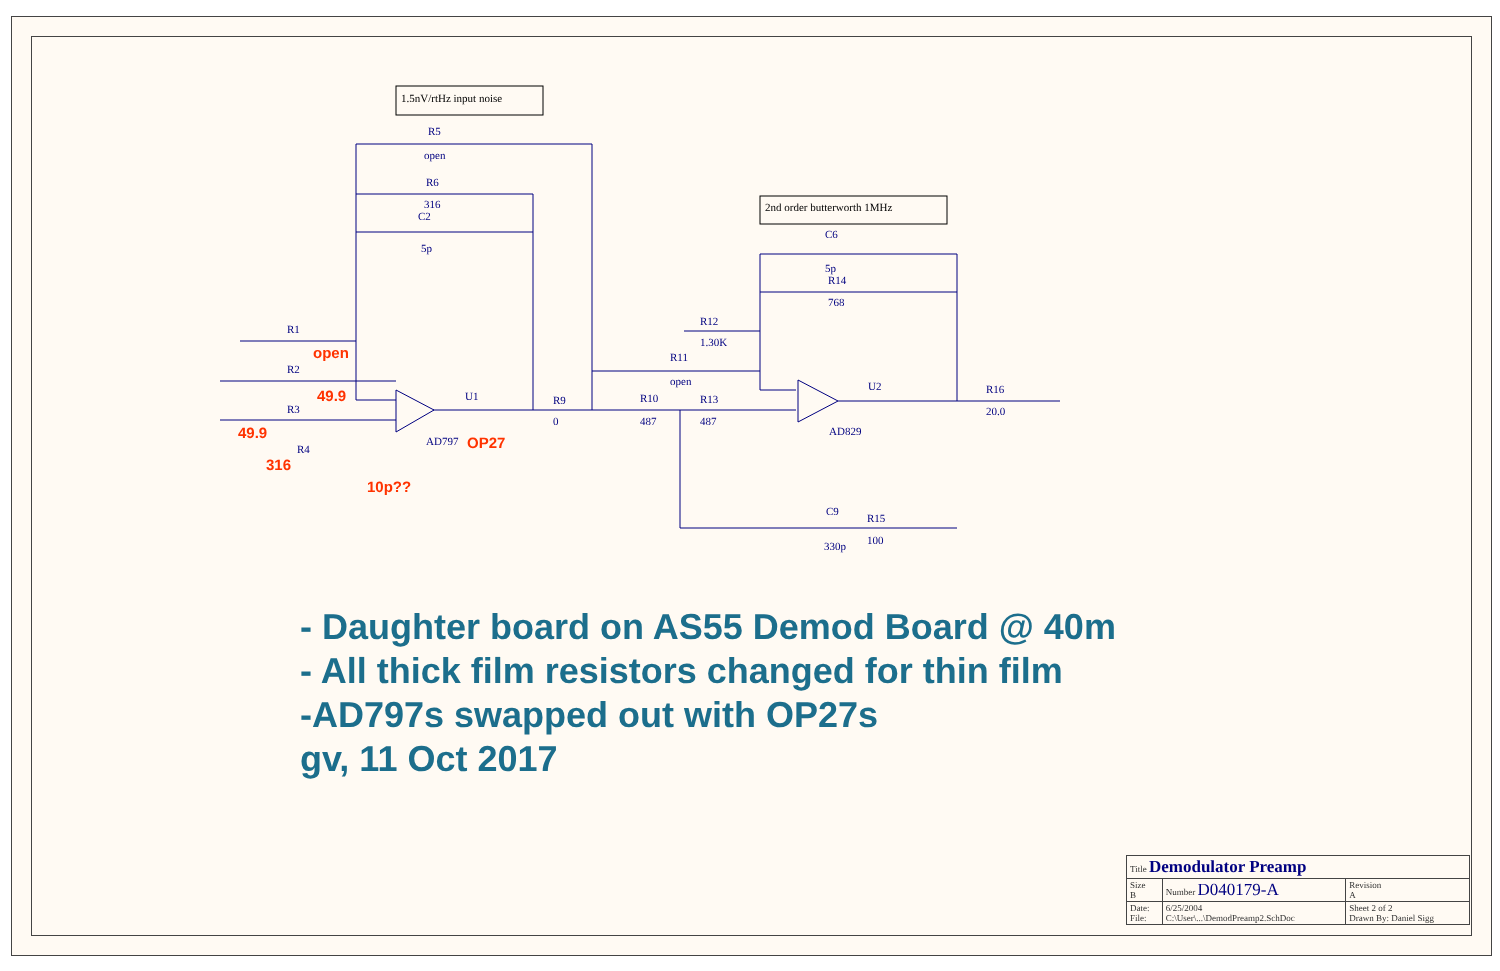1.5nV/rtHz input noise
2nd order butterworth 1MHz
R5
open
R6
316
C2
5p
R1
R2
R3
R4
U1
AD797
R9
0
R10
487
R13
487
R11
open
R12
1.30K
C6
5p
R14
768
U2
AD829
R16
20.0
C9
330p
R15
100
open
49.9
49.9
316
10p??
OP27
- Daughter board on AS55 Demod Board @ 40m
- All thick film resistors changed for thin film
-AD797s swapped out with OP27s
gv, 11 Oct 2017
| Title Demodulator Preamp | | |
| Size B | Number D040179-A | Revision A |
| Date: File: | 6/25/2004 C:\User\...\DemodPreamp2.SchDoc | Sheet 2 of 2 Drawn By: Daniel Sigg |